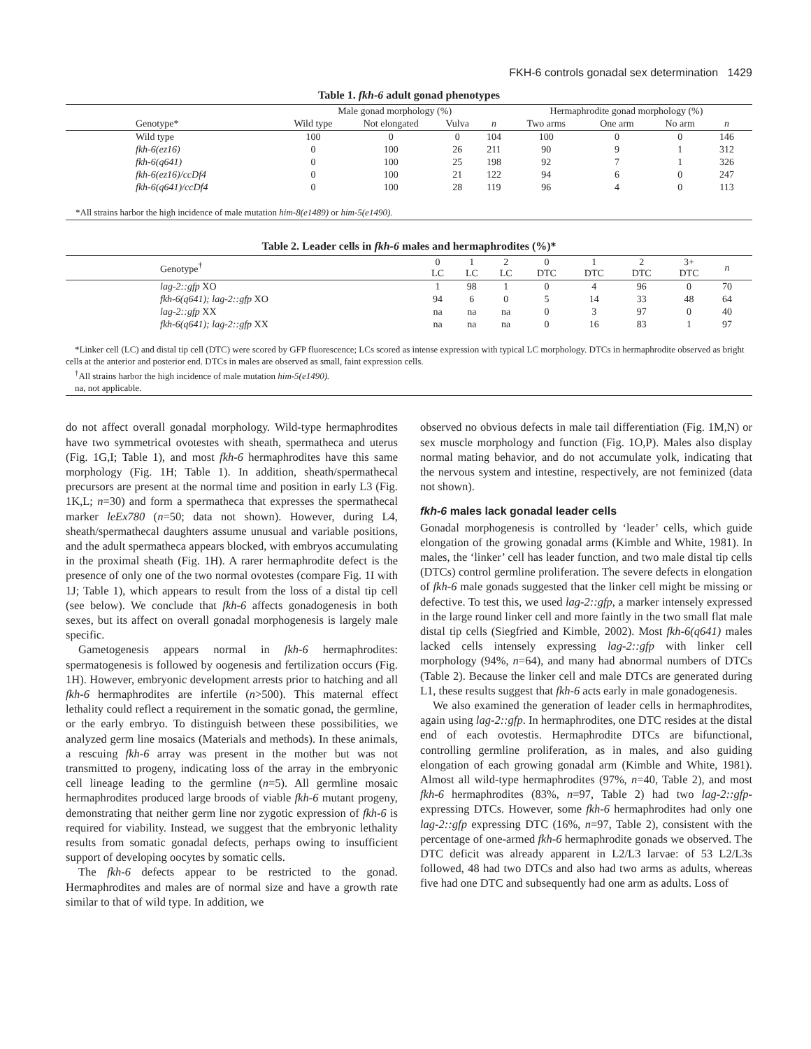FKH-6 controls gonadal sex determination 1429
Table 1. fkh-6 adult gonad phenotypes
| | Male gonad morphology (%) | | | | Hermaphrodite gonad morphology (%) | | | | |
| --- | --- | --- | --- | --- | --- | --- | --- | --- | --- |
| Genotype* | Wild type | Not elongated | Vulva | n | Two arms | One arm | No arm | n | |
| Wild type | 100 | 0 | 0 | 104 | 100 | 0 | 0 | 146 | |
| fkh-6(ez16) | 0 | 100 | 26 | 211 | 90 | 9 | 1 | 312 | |
| fkh-6(q641) | 0 | 100 | 25 | 198 | 92 | 7 | 1 | 326 | |
| fkh-6(ez16)/ccDf4 | 0 | 100 | 21 | 122 | 94 | 6 | 0 | 247 | |
| fkh-6(q641)/ccDf4 | 0 | 100 | 28 | 119 | 96 | 4 | 0 | 113 | |
| *All strains harbor the high incidence of male mutation him-8(e1489) or him-5(e1490). | | | | | | | | | |
Table 2. Leader cells in fkh-6 males and hermaphrodites (%)*
| Genotype<sup>†</sup> | 0 LC | 1 LC | 2 LC | 0 DTC | 1 DTC | 2 DTC | 3+ DTC | n | |
| --- | --- | --- | --- | --- | --- | --- | --- | --- | --- |
| lag-2::gfp XO | 1 | 98 | 1 | 0 | 4 | 96 | 0 | 70 | |
| fkh-6(q641); lag-2::gfp XO | 94 | 6 | 0 | 5 | 14 | 33 | 48 | 64 | |
| lag-2::gfp XX | na | na | na | 0 | 3 | 97 | 0 | 40 | |
| fkh-6(q641); lag-2::gfp XX | na | na | na | 0 | 16 | 83 | 1 | 97 | |
| *Linker cell (LC) and distal tip cell (DTC) were scored by GFP fluorescence; LCs scored as intense expression with typical LC morphology. DTCs in hermaphrodite observed as bright cells at the anterior and posterior end. DTCs in males are observed as small, faint expression cells. <sup>†</sup> All strains harbor the high incidence of male mutation him-5(e1490). na, not applicable. | | | | | | | | | |
do not affect overall gonadal morphology. Wild-type hermaphrodites have two symmetrical ovotestes with sheath, spermatheca and uterus (Fig. 1G,I; Table 1), and most fkh-6 hermaphrodites have this same morphology (Fig. 1H; Table 1). In addition, sheath/spermathecal precursors are present at the normal time and position in early L3 (Fig. 1K,L; n=30) and form a spermatheca that expresses the spermathecal marker leEx780 (n=50; data not shown). However, during L4, sheath/spermathecal daughters assume unusual and variable positions, and the adult spermatheca appears blocked, with embryos accumulating in the proximal sheath (Fig. 1H). A rarer hermaphrodite defect is the presence of only one of the two normal ovotestes (compare Fig. 1I with 1J; Table 1), which appears to result from the loss of a distal tip cell (see below). We conclude that fkh-6 affects gonadogenesis in both sexes, but its affect on overall gonadal morphogenesis is largely male specific.
Gametogenesis appears normal in fkh-6 hermaphrodites: spermatogenesis is followed by oogenesis and fertilization occurs (Fig. 1H). However, embryonic development arrests prior to hatching and all fkh-6 hermaphrodites are infertile (n>500). This maternal effect lethality could reflect a requirement in the somatic gonad, the germline, or the early embryo. To distinguish between these possibilities, we analyzed germ line mosaics (Materials and methods). In these animals, a rescuing fkh-6 array was present in the mother but was not transmitted to progeny, indicating loss of the array in the embryonic cell lineage leading to the germline (n=5). All germline mosaic hermaphrodites produced large broods of viable fkh-6 mutant progeny, demonstrating that neither germ line nor zygotic expression of fkh-6 is required for viability. Instead, we suggest that the embryonic lethality results from somatic gonadal defects, perhaps owing to insufficient support of developing oocytes by somatic cells.
The fkh-6 defects appear to be restricted to the gonad. Hermaphrodites and males are of normal size and have a growth rate similar to that of wild type. In addition, we
observed no obvious defects in male tail differentiation (Fig. 1M,N) or sex muscle morphology and function (Fig. 1O,P). Males also display normal mating behavior, and do not accumulate yolk, indicating that the nervous system and intestine, respectively, are not feminized (data not shown).
fkh-6 males lack gonadal leader cells
Gonadal morphogenesis is controlled by ‘leader’ cells, which guide elongation of the growing gonadal arms (Kimble and White, 1981). In males, the ‘linker’ cell has leader function, and two male distal tip cells (DTCs) control germline proliferation. The severe defects in elongation of fkh-6 male gonads suggested that the linker cell might be missing or defective. To test this, we used lag-2::gfp, a marker intensely expressed in the large round linker cell and more faintly in the two small flat male distal tip cells (Siegfried and Kimble, 2002). Most fkh-6(q641) males lacked cells intensely expressing lag-2::gfp with linker cell morphology (94%, n=64), and many had abnormal numbers of DTCs (Table 2). Because the linker cell and male DTCs are generated during L1, these results suggest that fkh-6 acts early in male gonadogenesis.
We also examined the generation of leader cells in hermaphrodites, again using lag-2::gfp. In hermaphrodites, one DTC resides at the distal end of each ovotestis. Hermaphrodite DTCs are bifunctional, controlling germline proliferation, as in males, and also guiding elongation of each growing gonadal arm (Kimble and White, 1981). Almost all wild-type hermaphrodites (97%, n=40, Table 2), and most fkh-6 hermaphrodites (83%, n=97, Table 2) had two lag-2::gfp-expressing DTCs. However, some fkh-6 hermaphrodites had only one lag-2::gfp expressing DTC (16%, n=97, Table 2), consistent with the percentage of one-armed fkh-6 hermaphrodite gonads we observed. The DTC deficit was already apparent in L2/L3 larvae: of 53 L2/L3s followed, 48 had two DTCs and also had two arms as adults, whereas five had one DTC and subsequently had one arm as adults. Loss of